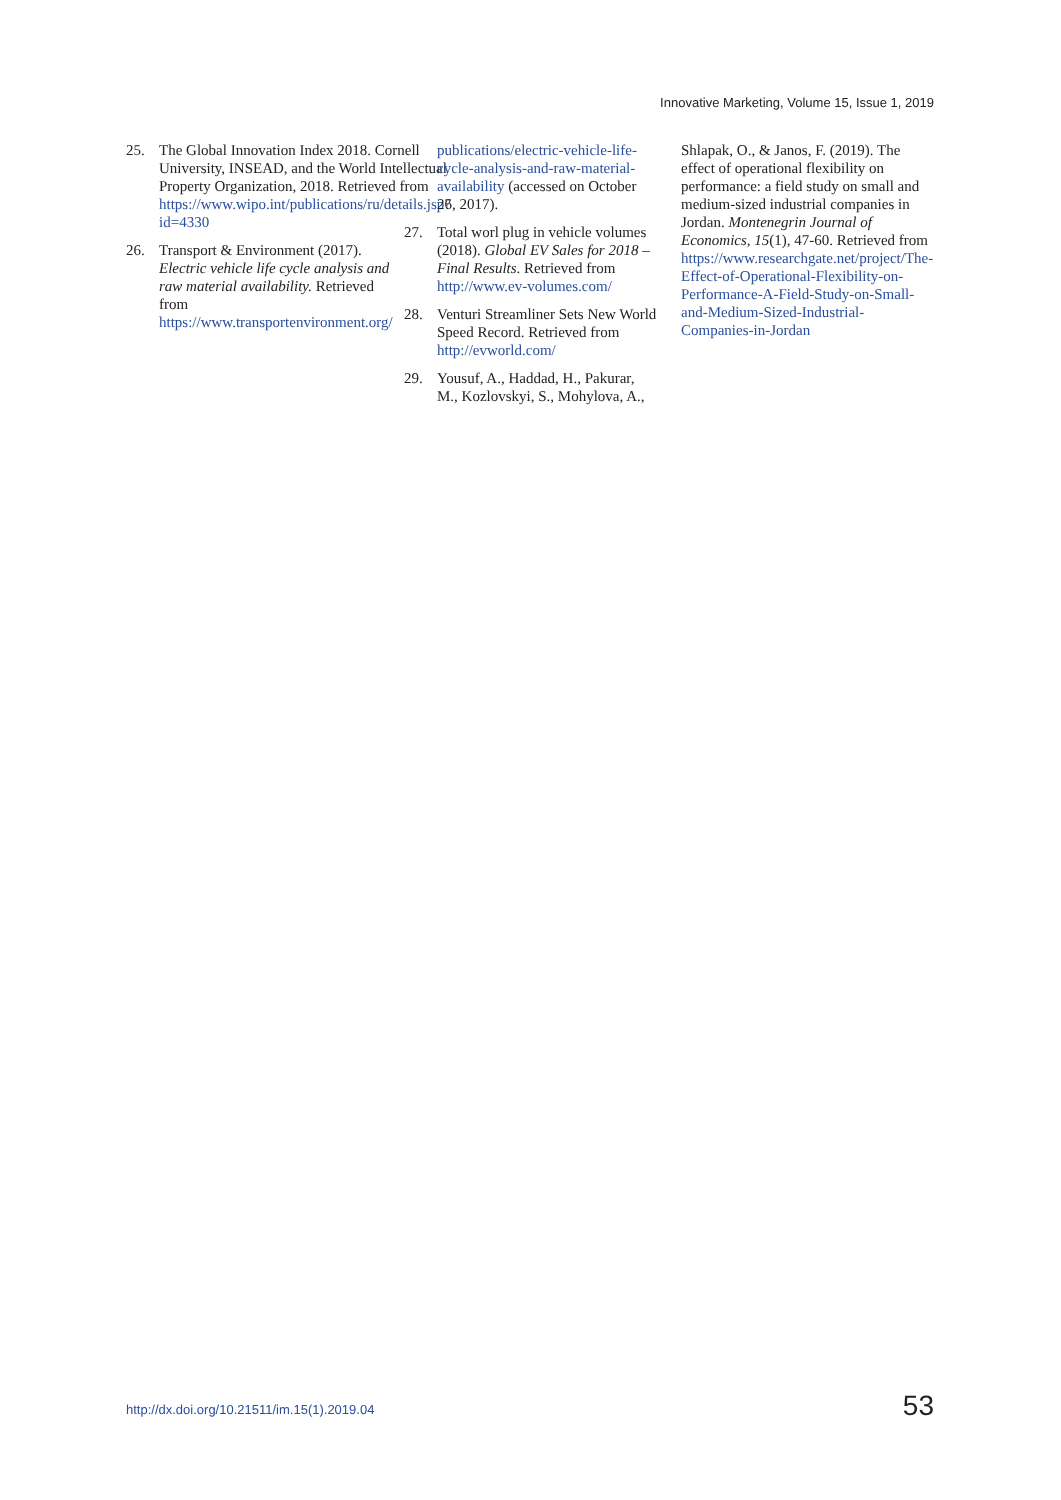Innovative Marketing, Volume 15, Issue 1, 2019
25. The Global Innovation Index 2018. Cornell University, INSEAD, and the World Intellectual Property Organization, 2018. Retrieved from https://www.wipo.int/publications/ru/details.jsp?id=4330
26. Transport & Environment (2017). Electric vehicle life cycle analysis and raw material availability. Retrieved from https://www.transportenvironment.org/
publications/electric-vehicle-life-cycle-analysis-and-raw-material-availability (accessed on October 26, 2017).
27. Total worl plug in vehicle volumes (2018). Global EV Sales for 2018 – Final Results. Retrieved from http://www.ev-volumes.com/
28. Venturi Streamliner Sets New World Speed Record. Retrieved from http://evworld.com/
29. Yousuf, A., Haddad, H., Pakurar, M., Kozlovskyi, S., Mohylova, A.,
Shlapak, O., & Janos, F. (2019). The effect of operational flexibility on performance: a field study on small and medium-sized industrial companies in Jordan. Montenegrin Journal of Economics, 15(1), 47-60. Retrieved from https://www.researchgate.net/project/The-Effect-of-Operational-Flexibility-on-Performance-A-Field-Study-on-Small-and-Medium-Sized-Industrial-Companies-in-Jordan
http://dx.doi.org/10.21511/im.15(1).2019.04
53